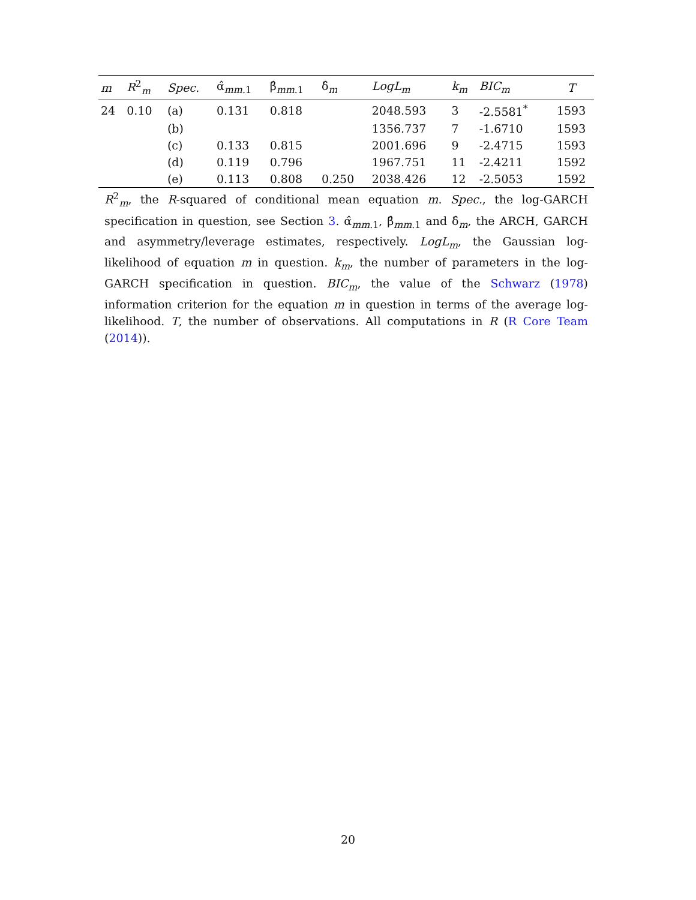| m | R<sup>2</sup><sub>m</sub> | Spec. | α̂<sub>mm.1</sub> | β̂<sub>mm.1</sub> | δ̂<sub>m</sub> | LogL<sub>m</sub> | k<sub>m</sub> | BIC<sub>m</sub> | T |
| --- | --- | --- | --- | --- | --- | --- | --- | --- | --- |
| 24 | 0.10 | (a) | 0.131 | 0.818 | | 2048.593 | 3 | -2.5581<sup>*</sup> | 1593 |
| | | (b) | | | | 1356.737 | 7 | -1.6710 | 1593 |
| | | (c) | 0.133 | 0.815 | | 2001.696 | 9 | -2.4715 | 1593 |
| | | (d) | 0.119 | 0.796 | | 1967.751 | 11 | -2.4211 | 1592 |
| | | (e) | 0.113 | 0.808 | 0.250 | 2038.426 | 12 | -2.5053 | 1592 |
R<sup>2</sup><sub>m</sub>, the R-squared of conditional mean equation m. Spec., the log-GARCH specification in question, see Section 3. α̂<sub>mm.1</sub>, β̂<sub>mm.1</sub> and δ̂<sub>m</sub>, the ARCH, GARCH and asymmetry/leverage estimates, respectively. LogL<sub>m</sub>, the Gaussian log-likelihood of equation m in question. k<sub>m</sub>, the number of parameters in the log-GARCH specification in question. BIC<sub>m</sub>, the value of the Schwarz (1978) information criterion for the equation m in question in terms of the average log-likelihood. T, the number of observations. All computations in R (R Core Team (2014)).
20